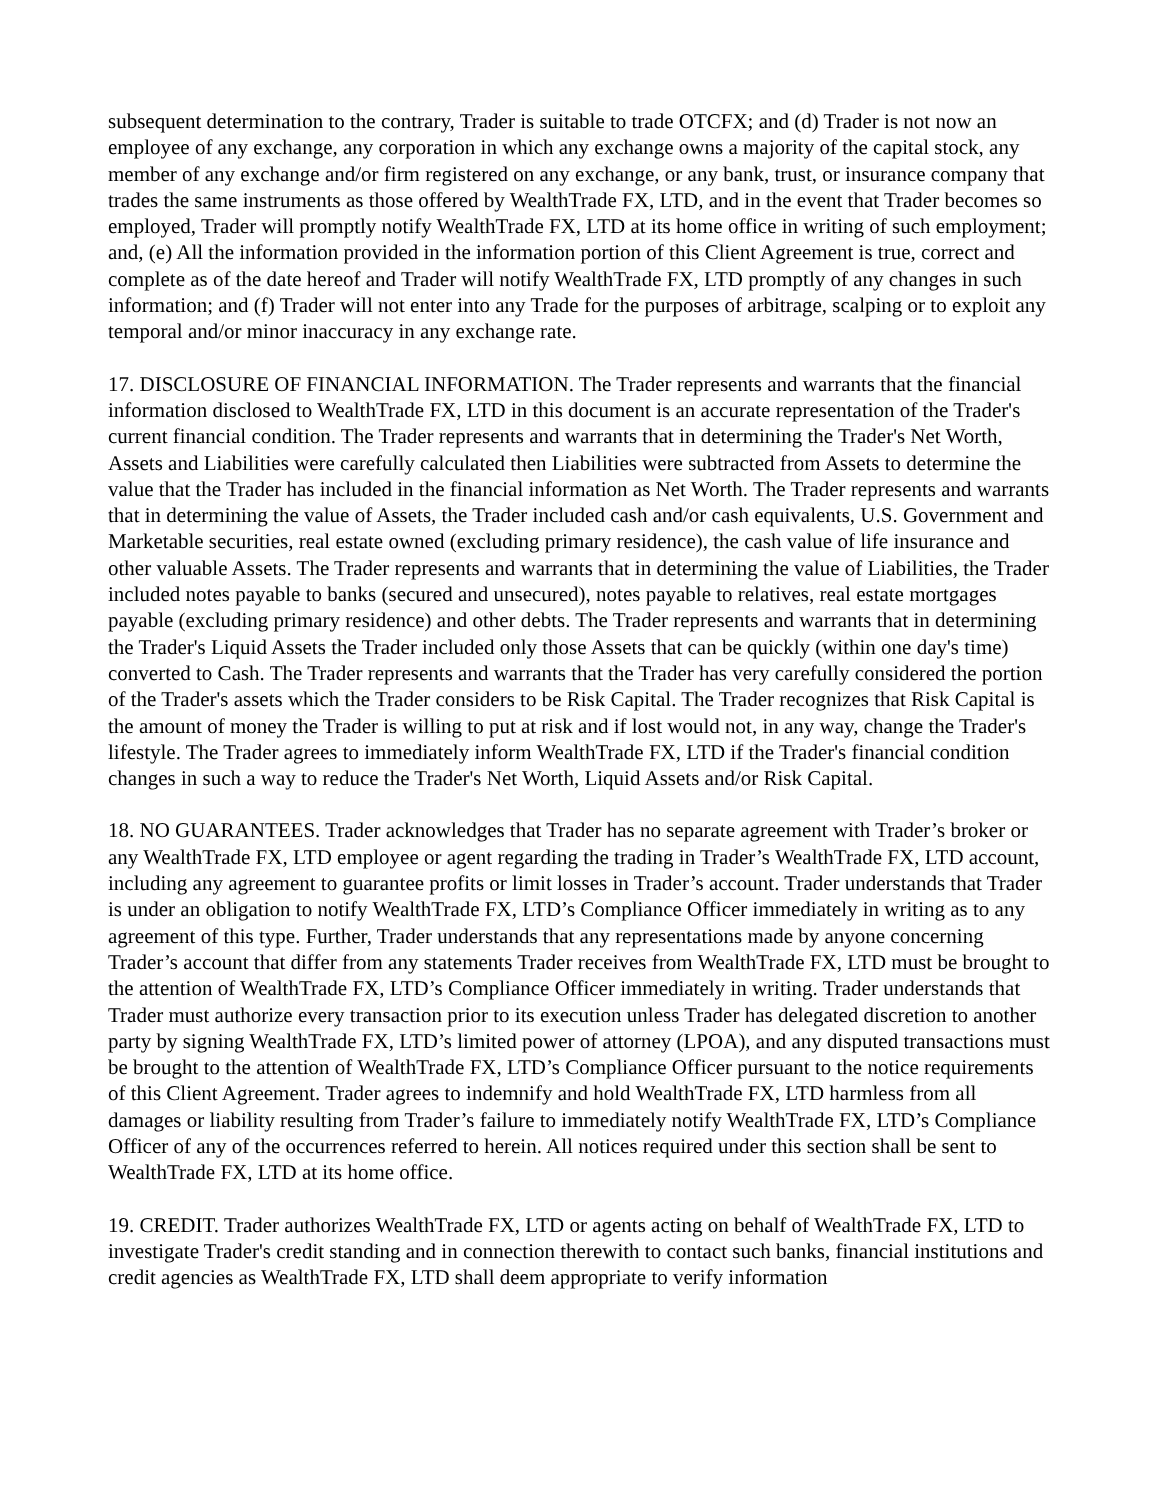subsequent determination to the contrary, Trader is suitable to trade OTCFX; and (d) Trader is not now an employee of any exchange, any corporation in which any exchange owns a majority of the capital stock, any member of any exchange and/or firm registered on any exchange, or any bank, trust, or insurance company that trades the same instruments as those offered by WealthTrade FX, LTD, and in the event that Trader becomes so employed, Trader will promptly notify WealthTrade FX, LTD at its home office in writing of such employment; and, (e) All the information provided in the information portion of this Client Agreement is true, correct and complete as of the date hereof and Trader will notify WealthTrade FX, LTD promptly of any changes in such information; and (f) Trader will not enter into any Trade for the purposes of arbitrage, scalping or to exploit any temporal and/or minor inaccuracy in any exchange rate.
17. DISCLOSURE OF FINANCIAL INFORMATION. The Trader represents and warrants that the financial information disclosed to WealthTrade FX, LTD in this document is an accurate representation of the Trader's current financial condition. The Trader represents and warrants that in determining the Trader's Net Worth, Assets and Liabilities were carefully calculated then Liabilities were subtracted from Assets to determine the value that the Trader has included in the financial information as Net Worth. The Trader represents and warrants that in determining the value of Assets, the Trader included cash and/or cash equivalents, U.S. Government and Marketable securities, real estate owned (excluding primary residence), the cash value of life insurance and other valuable Assets. The Trader represents and warrants that in determining the value of Liabilities, the Trader included notes payable to banks (secured and unsecured), notes payable to relatives, real estate mortgages payable (excluding primary residence) and other debts. The Trader represents and warrants that in determining the Trader's Liquid Assets the Trader included only those Assets that can be quickly (within one day's time) converted to Cash. The Trader represents and warrants that the Trader has very carefully considered the portion of the Trader's assets which the Trader considers to be Risk Capital. The Trader recognizes that Risk Capital is the amount of money the Trader is willing to put at risk and if lost would not, in any way, change the Trader's lifestyle. The Trader agrees to immediately inform WealthTrade FX, LTD if the Trader's financial condition changes in such a way to reduce the Trader's Net Worth, Liquid Assets and/or Risk Capital.
18. NO GUARANTEES. Trader acknowledges that Trader has no separate agreement with Trader’s broker or any WealthTrade FX, LTD employee or agent regarding the trading in Trader’s WealthTrade FX, LTD account, including any agreement to guarantee profits or limit losses in Trader’s account. Trader understands that Trader is under an obligation to notify WealthTrade FX, LTD’s Compliance Officer immediately in writing as to any agreement of this type. Further, Trader understands that any representations made by anyone concerning Trader’s account that differ from any statements Trader receives from WealthTrade FX, LTD must be brought to the attention of WealthTrade FX, LTD’s Compliance Officer immediately in writing. Trader understands that Trader must authorize every transaction prior to its execution unless Trader has delegated discretion to another party by signing WealthTrade FX, LTD’s limited power of attorney (LPOA), and any disputed transactions must be brought to the attention of WealthTrade FX, LTD’s Compliance Officer pursuant to the notice requirements of this Client Agreement. Trader agrees to indemnify and hold WealthTrade FX, LTD harmless from all damages or liability resulting from Trader’s failure to immediately notify WealthTrade FX, LTD’s Compliance Officer of any of the occurrences referred to herein. All notices required under this section shall be sent to WealthTrade FX, LTD at its home office.
19. CREDIT. Trader authorizes WealthTrade FX, LTD or agents acting on behalf of WealthTrade FX, LTD to investigate Trader's credit standing and in connection therewith to contact such banks, financial institutions and credit agencies as WealthTrade FX, LTD shall deem appropriate to verify information